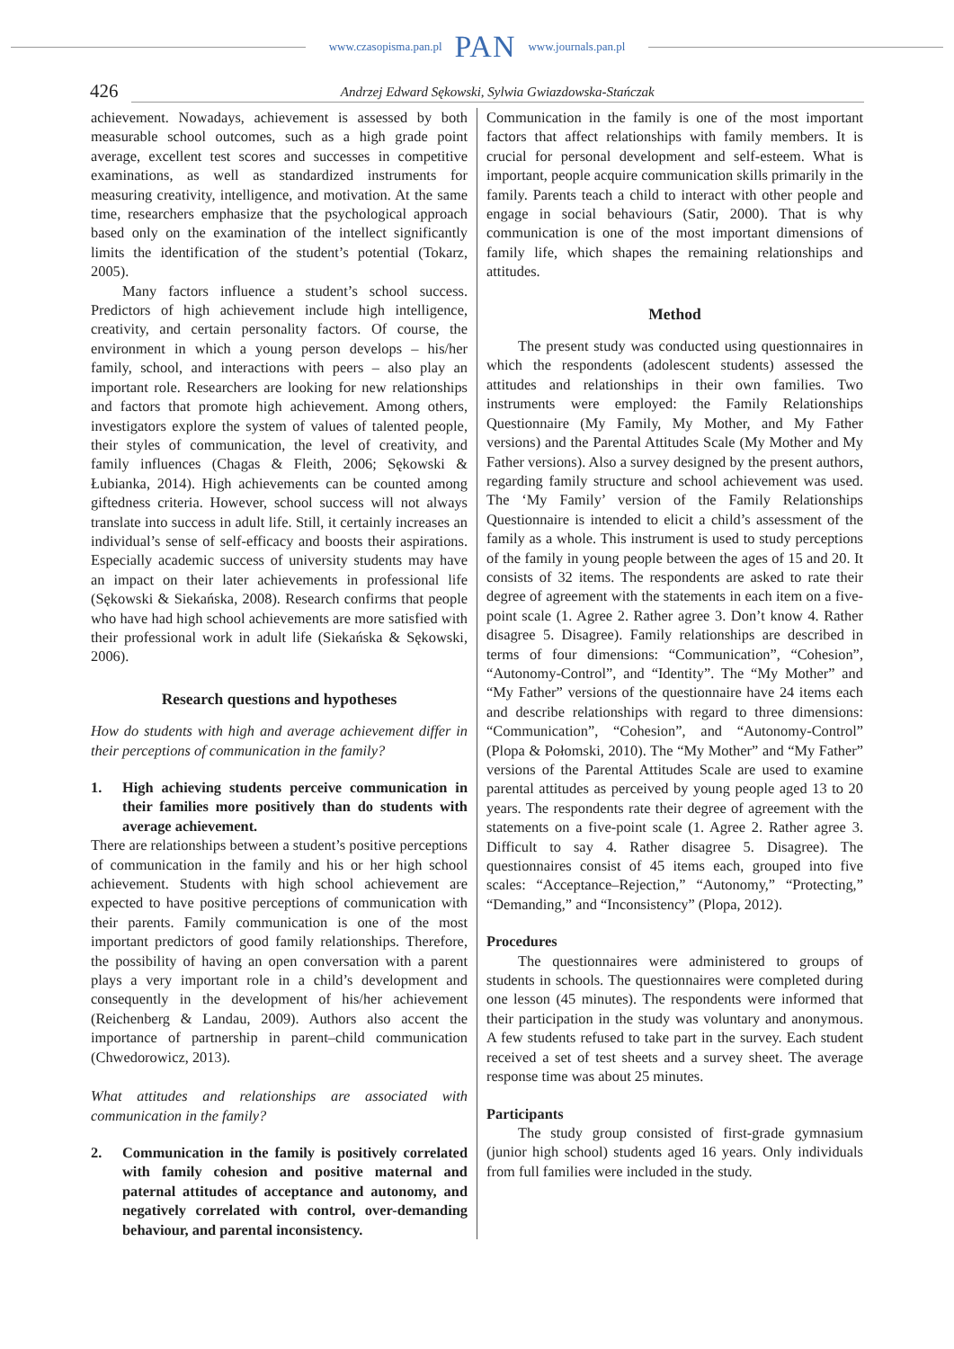www.czasopisma.pan.pl PAN www.journals.pan.pl
426 Andrzej Edward Sękowski, Sylwia Gwiazdowska-Stańczak
achievement. Nowadays, achievement is assessed by both measurable school outcomes, such as a high grade point average, excellent test scores and successes in competitive examinations, as well as standardized instruments for measuring creativity, intelligence, and motivation. At the same time, researchers emphasize that the psychological approach based only on the examination of the intellect significantly limits the identification of the student’s potential (Tokarz, 2005).
Many factors influence a student’s school success. Predictors of high achievement include high intelligence, creativity, and certain personality factors. Of course, the environment in which a young person develops – his/her family, school, and interactions with peers – also play an important role. Researchers are looking for new relationships and factors that promote high achievement. Among others, investigators explore the system of values of talented people, their styles of communication, the level of creativity, and family influences (Chagas & Fleith, 2006; Sękowski & Łubianka, 2014). High achievements can be counted among giftedness criteria. However, school success will not always translate into success in adult life. Still, it certainly increases an individual’s sense of self-efficacy and boosts their aspirations. Especially academic success of university students may have an impact on their later achievements in professional life (Sękowski & Siekańska, 2008). Research confirms that people who have had high school achievements are more satisfied with their professional work in adult life (Siekańska & Sękowski, 2006).
Research questions and hypotheses
How do students with high and average achievement differ in their perceptions of communication in the family?
1. High achieving students perceive communication in their families more positively than do students with average achievement.
There are relationships between a student’s positive perceptions of communication in the family and his or her high school achievement. Students with high school achievement are expected to have positive perceptions of communication with their parents. Family communication is one of the most important predictors of good family relationships. Therefore, the possibility of having an open conversation with a parent plays a very important role in a child’s development and consequently in the development of his/her achievement (Reichenberg & Landau, 2009). Authors also accent the importance of partnership in parent–child communication (Chwedorowicz, 2013).
What attitudes and relationships are associated with communication in the family?
2. Communication in the family is positively correlated with family cohesion and positive maternal and paternal attitudes of acceptance and autonomy, and negatively correlated with control, over-demanding behaviour, and parental inconsistency.
Communication in the family is one of the most important factors that affect relationships with family members. It is crucial for personal development and self-esteem. What is important, people acquire communication skills primarily in the family. Parents teach a child to interact with other people and engage in social behaviours (Satir, 2000). That is why communication is one of the most important dimensions of family life, which shapes the remaining relationships and attitudes.
Method
The present study was conducted using questionnaires in which the respondents (adolescent students) assessed the attitudes and relationships in their own families. Two instruments were employed: the Family Relationships Questionnaire (My Family, My Mother, and My Father versions) and the Parental Attitudes Scale (My Mother and My Father versions). Also a survey designed by the present authors, regarding family structure and school achievement was used. The ‘My Family’ version of the Family Relationships Questionnaire is intended to elicit a child’s assessment of the family as a whole. This instrument is used to study perceptions of the family in young people between the ages of 15 and 20. It consists of 32 items. The respondents are asked to rate their degree of agreement with the statements in each item on a five-point scale (1. Agree 2. Rather agree 3. Don’t know 4. Rather disagree 5. Disagree). Family relationships are described in terms of four dimensions: “Communication”, “Cohesion”, “Autonomy-Control”, and “Identity”. The “My Mother” and “My Father” versions of the questionnaire have 24 items each and describe relationships with regard to three dimensions: “Communication”, “Cohesion”, and “Autonomy-Control” (Plopa & Połomski, 2010). The “My Mother” and “My Father” versions of the Parental Attitudes Scale are used to examine parental attitudes as perceived by young people aged 13 to 20 years. The respondents rate their degree of agreement with the statements on a five-point scale (1. Agree 2. Rather agree 3. Difficult to say 4. Rather disagree 5. Disagree). The questionnaires consist of 45 items each, grouped into five scales: “Acceptance–Rejection,” “Autonomy,” “Protecting,” “Demanding,” and “Inconsistency” (Plopa, 2012).
Procedures
The questionnaires were administered to groups of students in schools. The questionnaires were completed during one lesson (45 minutes). The respondents were informed that their participation in the study was voluntary and anonymous. A few students refused to take part in the survey. Each student received a set of test sheets and a survey sheet. The average response time was about 25 minutes.
Participants
The study group consisted of first-grade gymnasium (junior high school) students aged 16 years. Only individuals from full families were included in the study.